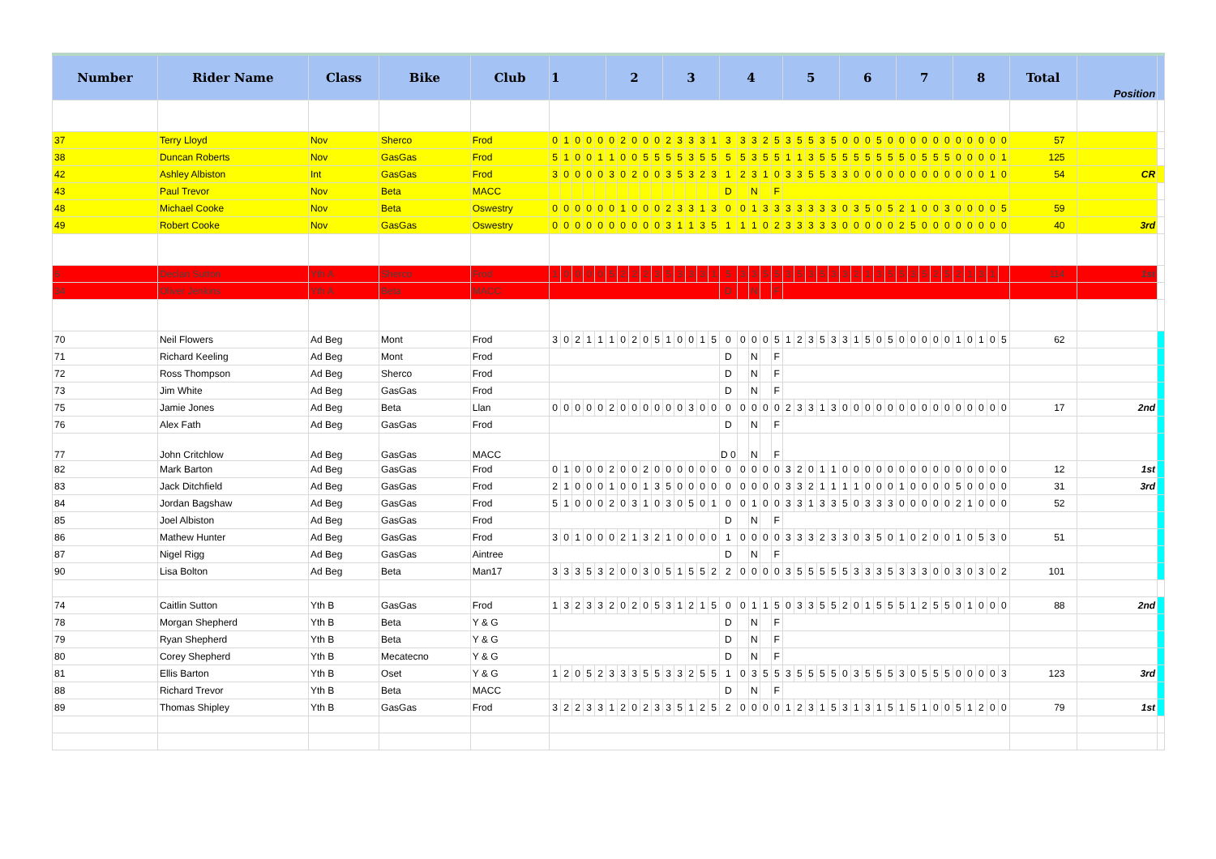| Number | Rider Name | Class | Bike | Club | 1 | | | | | 2 | | | | | 3 | | | | | 4 | | | | | 5 | | | | | 6 | | | | | 7 | | | | | 8 | | | | | Total | Position | |
| --- | --- | --- | --- | --- | --- | --- | --- | --- | --- | --- | --- | --- | --- | --- | --- | --- | --- | --- | --- | --- | --- | --- | --- | --- | --- | --- | --- | --- | --- | --- | --- | --- | --- | --- | --- | --- | --- | --- | --- | --- | --- | --- | --- | --- | --- | --- | --- |
| 37 | Terry Lloyd | Nov | Sherco | Frod | 0 | 1 | 0 | 0 | 0 | 0 | 2 | 0 | 0 | 0 | 2 | 3 | 3 | 3 | 1 | 3 | 3 | 3 | 2 | 5 | 3 | 5 | 5 | 3 | 5 | 0 | 0 | 0 | 5 | 0 | 0 | 0 | 0 | 0 | 0 | 0 | 0 | 0 | 0 | 0 | 57 | | |
| 38 | Duncan Roberts | Nov | GasGas | Frod | 5 | 1 | 0 | 0 | 1 | 1 | 0 | 0 | 5 | 5 | 5 | 5 | 3 | 5 | 5 | 5 | 5 | 3 | 5 | 5 | 1 | 1 | 3 | 5 | 5 | 5 | 5 | 5 | 5 | 5 | 5 | 0 | 5 | 5 | 5 | 0 | 0 | 0 | 0 | 1 | 125 | | |
| 42 | Ashley Albiston | Int | GasGas | Frod | 3 | 0 | 0 | 0 | 0 | 3 | 0 | 2 | 0 | 0 | 3 | 5 | 3 | 2 | 3 | 1 | 2 | 3 | 1 | 0 | 3 | 3 | 5 | 5 | 3 | 3 | 0 | 0 | 0 | 0 | 0 | 0 | 0 | 0 | 0 | 0 | 0 | 0 | 1 | 0 | 54 | CR | |
| 43 | Paul Trevor | Nov | Beta | MACC | | | | | | | | | | | | | | | | D | | N | | F | | | | | | | | | | | | | | | | | | | | | | | |
| 48 | Michael Cooke | Nov | Beta | Oswestry | 0 | 0 | 0 | 0 | 0 | 0 | 1 | 0 | 0 | 0 | 2 | 3 | 3 | 1 | 3 | 0 | 0 | 1 | 3 | 3 | 3 | 3 | 3 | 3 | 3 | 0 | 3 | 5 | 0 | 5 | 2 | 1 | 0 | 0 | 3 | 0 | 0 | 0 | 0 | 5 | 59 | | |
| 49 | Robert Cooke | Nov | GasGas | Oswestry | 0 | 0 | 0 | 0 | 0 | 0 | 0 | 0 | 0 | 0 | 3 | 1 | 1 | 3 | 5 | 1 | 1 | 1 | 0 | 2 | 3 | 3 | 3 | 3 | 3 | 0 | 0 | 0 | 0 | 0 | 2 | 5 | 0 | 0 | 0 | 0 | 0 | 0 | 0 | 0 | 40 | 3rd | |
| 6 | Declan Sutton | Yth A | Sherco | Frod | 1 | 0 | 0 | 0 | 0 | 5 | 2 | 2 | 2 | 3 | 5 | 3 | 3 | 3 | 1 | 5 | 3 | 3 | 5 | 5 | 3 | 5 | 3 | 5 | 3 | 3 | 2 | 1 | 3 | 5 | 5 | 3 | 5 | 2 | 5 | 2 | 1 | 3 | 1 | | 114 | 1st | |
| 34 | Oliver Jenkins | Yth A | Beta | MACC | | | | | | | | | | | | | | | | D | | N | | F | | | | | | | | | | | | | | | | | | | | | | | |
| 70 | Neil Flowers | Ad Beg | Mont | Frod | 3 | 0 | 2 | 1 | 1 | 1 | 0 | 2 | 0 | 5 | 1 | 0 | 0 | 1 | 5 | 0 | 0 | 0 | 0 | 5 | 1 | 2 | 3 | 5 | 3 | 3 | 1 | 5 | 0 | 5 | 0 | 0 | 0 | 0 | 0 | 1 | 0 | 1 | 0 | 5 | 62 | | |
| 71 | Richard Keeling | Ad Beg | Mont | Frod | | | | | | | | | | | | | | | | D | | N | | F | | | | | | | | | | | | | | | | | | | | | | | |
| 72 | Ross Thompson | Ad Beg | Sherco | Frod | | | | | | | | | | | | | | | | D | | N | | F | | | | | | | | | | | | | | | | | | | | | | | |
| 73 | Jim White | Ad Beg | GasGas | Frod | | | | | | | | | | | | | | | | D | | N | | F | | | | | | | | | | | | | | | | | | | | | | | |
| 75 | Jamie Jones | Ad Beg | Beta | Llan | 0 | 0 | 0 | 0 | 0 | 2 | 0 | 0 | 0 | 0 | 0 | 0 | 3 | 0 | 0 | 0 | 0 | 0 | 0 | 0 | 2 | 3 | 3 | 1 | 3 | 0 | 0 | 0 | 0 | 0 | 0 | 0 | 0 | 0 | 0 | 0 | 0 | 0 | 0 | 0 | 17 | 2nd | |
| 76 | Alex Fath | Ad Beg | GasGas | Frod | | | | | | | | | | | | | | | | D | | N | | F | | | | | | | | | | | | | | | | | | | | | | | |
| 77 | John Critchlow | Ad Beg | GasGas | MACC | | | | | | | | | | | | | | | | D 0 | | N | | F | | | | | | | | | | | | | | | | | | | | | | | |
| 82 | Mark Barton | Ad Beg | GasGas | Frod | 0 | 1 | 0 | 0 | 0 | 2 | 0 | 0 | 2 | 0 | 0 | 0 | 0 | 0 | 0 | 0 | 0 | 0 | 0 | 0 | 3 | 2 | 0 | 1 | 1 | 0 | 0 | 0 | 0 | 0 | 0 | 0 | 0 | 0 | 0 | 0 | 0 | 0 | 0 | 0 | 12 | 1st | |
| 83 | Jack Ditchfield | Ad Beg | GasGas | Frod | 2 | 1 | 0 | 0 | 0 | 1 | 0 | 0 | 1 | 3 | 5 | 0 | 0 | 0 | 0 | 0 | 0 | 0 | 0 | 0 | 3 | 3 | 2 | 1 | 1 | 1 | 1 | 0 | 0 | 0 | 1 | 0 | 0 | 0 | 0 | 5 | 0 | 0 | 0 | 0 | 31 | 3rd | |
| 84 | Jordan Bagshaw | Ad Beg | GasGas | Frod | 5 | 1 | 0 | 0 | 0 | 2 | 0 | 3 | 1 | 0 | 3 | 0 | 5 | 0 | 1 | 0 | 0 | 1 | 0 | 0 | 3 | 3 | 1 | 3 | 3 | 5 | 0 | 3 | 3 | 3 | 0 | 0 | 0 | 0 | 0 | 2 | 1 | 0 | 0 | 0 | 52 | | |
| 85 | Joel Albiston | Ad Beg | GasGas | Frod | | | | | | | | | | | | | | | | D | | N | | F | | | | | | | | | | | | | | | | | | | | | | | |
| 86 | Mathew Hunter | Ad Beg | GasGas | Frod | 3 | 0 | 1 | 0 | 0 | 0 | 2 | 1 | 3 | 2 | 1 | 0 | 0 | 0 | 0 | 1 | 0 | 0 | 0 | 0 | 3 | 3 | 3 | 2 | 3 | 3 | 0 | 3 | 5 | 0 | 1 | 0 | 2 | 0 | 0 | 1 | 0 | 5 | 3 | 0 | 51 | | |
| 87 | Nigel Rigg | Ad Beg | GasGas | Aintree | | | | | | | | | | | | | | | | D | | N | | F | | | | | | | | | | | | | | | | | | | | | | | |
| 90 | Lisa Bolton | Ad Beg | Beta | Man17 | 3 | 3 | 3 | 5 | 3 | 2 | 0 | 0 | 3 | 0 | 5 | 1 | 5 | 5 | 2 | 2 | 0 | 0 | 0 | 0 | 3 | 5 | 5 | 5 | 5 | 5 | 3 | 3 | 3 | 5 | 3 | 3 | 3 | 0 | 0 | 3 | 0 | 3 | 0 | 2 | 101 | | |
| 74 | Caitlin Sutton | Yth B | GasGas | Frod | 1 | 3 | 2 | 3 | 3 | 2 | 0 | 2 | 0 | 5 | 3 | 1 | 2 | 1 | 5 | 0 | 0 | 1 | 1 | 5 | 0 | 3 | 3 | 5 | 5 | 2 | 0 | 1 | 5 | 5 | 5 | 1 | 2 | 5 | 5 | 0 | 1 | 0 | 0 | 0 | 88 | 2nd | |
| 78 | Morgan Shepherd | Yth B | Beta | Y & G | | | | | | | | | | | | | | | | D | | N | | F | | | | | | | | | | | | | | | | | | | | | | | |
| 79 | Ryan Shepherd | Yth B | Beta | Y & G | | | | | | | | | | | | | | | | D | | N | | F | | | | | | | | | | | | | | | | | | | | | | | |
| 80 | Corey Shepherd | Yth B | Mecatecno | Y & G | | | | | | | | | | | | | | | | D | | N | | F | | | | | | | | | | | | | | | | | | | | | | | |
| 81 | Ellis Barton | Yth B | Oset | Y & G | 1 | 2 | 0 | 5 | 2 | 3 | 3 | 3 | 5 | 5 | 3 | 3 | 2 | 5 | 5 | 1 | 0 | 3 | 5 | 5 | 3 | 5 | 5 | 5 | 5 | 0 | 3 | 5 | 5 | 5 | 3 | 0 | 5 | 5 | 5 | 0 | 0 | 0 | 0 | 3 | 123 | 3rd | |
| 88 | Richard Trevor | Yth B | Beta | MACC | | | | | | | | | | | | | | | | D | | N | | F | | | | | | | | | | | | | | | | | | | | | | | |
| 89 | Thomas Shipley | Yth B | GasGas | Frod | 3 | 2 | 2 | 3 | 3 | 1 | 2 | 0 | 2 | 3 | 3 | 5 | 1 | 2 | 5 | 2 | 0 | 0 | 0 | 0 | 1 | 2 | 3 | 1 | 5 | 3 | 1 | 3 | 1 | 5 | 1 | 5 | 1 | 0 | 0 | 5 | 1 | 2 | 0 | 0 | 79 | 1st | |